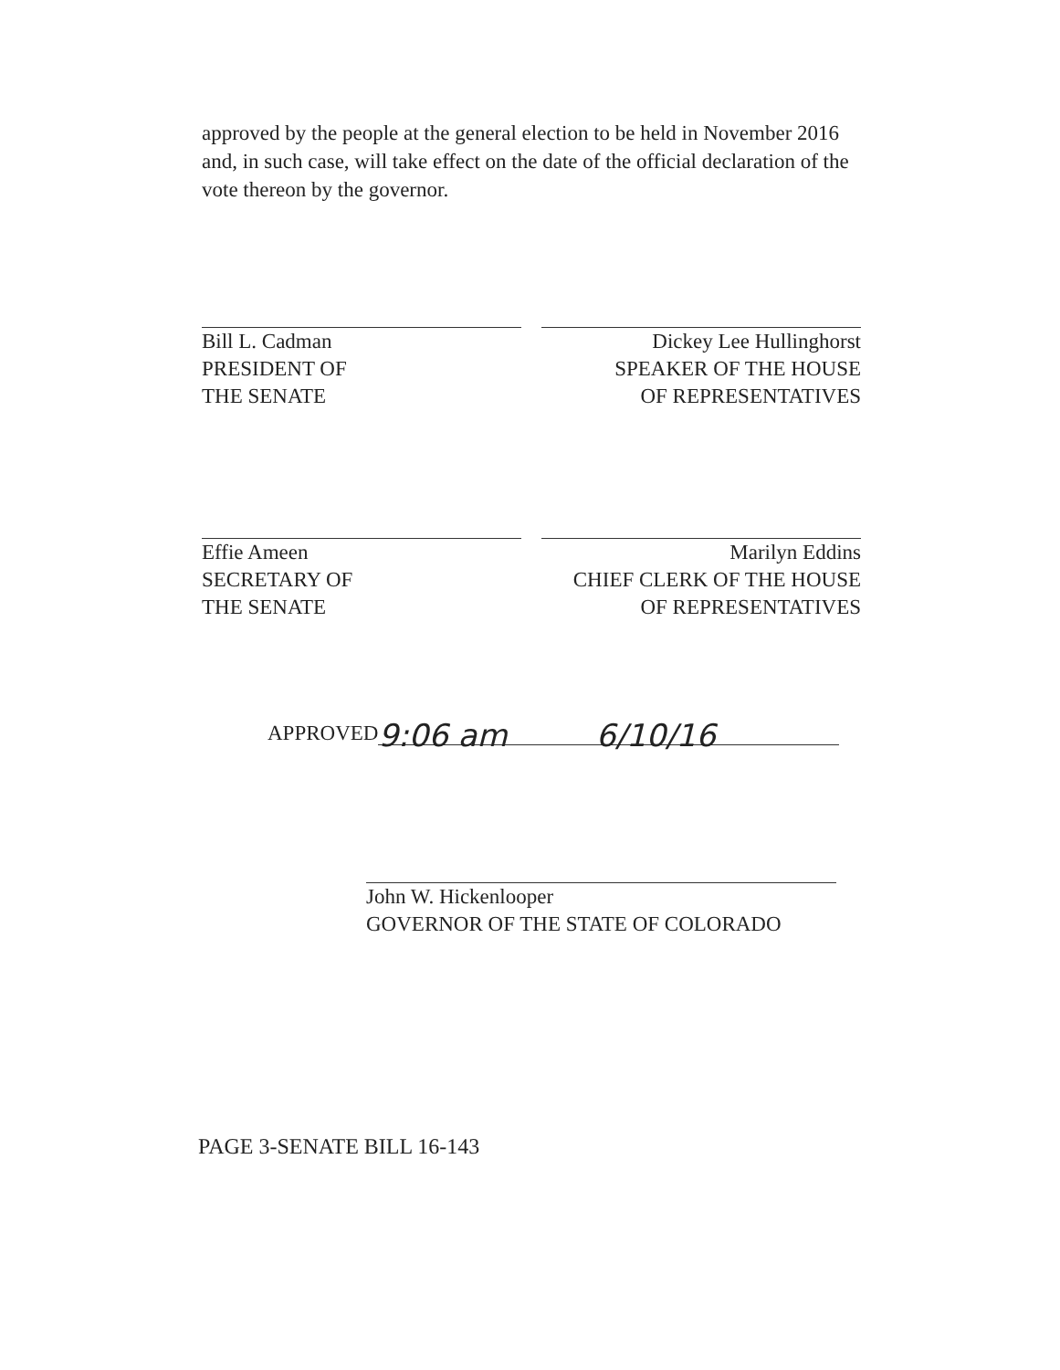approved by the people at the general election to be held in November 2016 and, in such case, will take effect on the date of the official declaration of the vote thereon by the governor.
Bill L. Cadman
PRESIDENT OF
THE SENATE
Dickey Lee Hullinghorst
SPEAKER OF THE HOUSE
OF REPRESENTATIVES
Effie Ameen
SECRETARY OF
THE SENATE
Marilyn Eddins
CHIEF CLERK OF THE HOUSE
OF REPRESENTATIVES
APPROVED
9:06 am 6/10/16
John W. Hickenlooper
GOVERNOR OF THE STATE OF COLORADO
PAGE 3-SENATE BILL 16-143